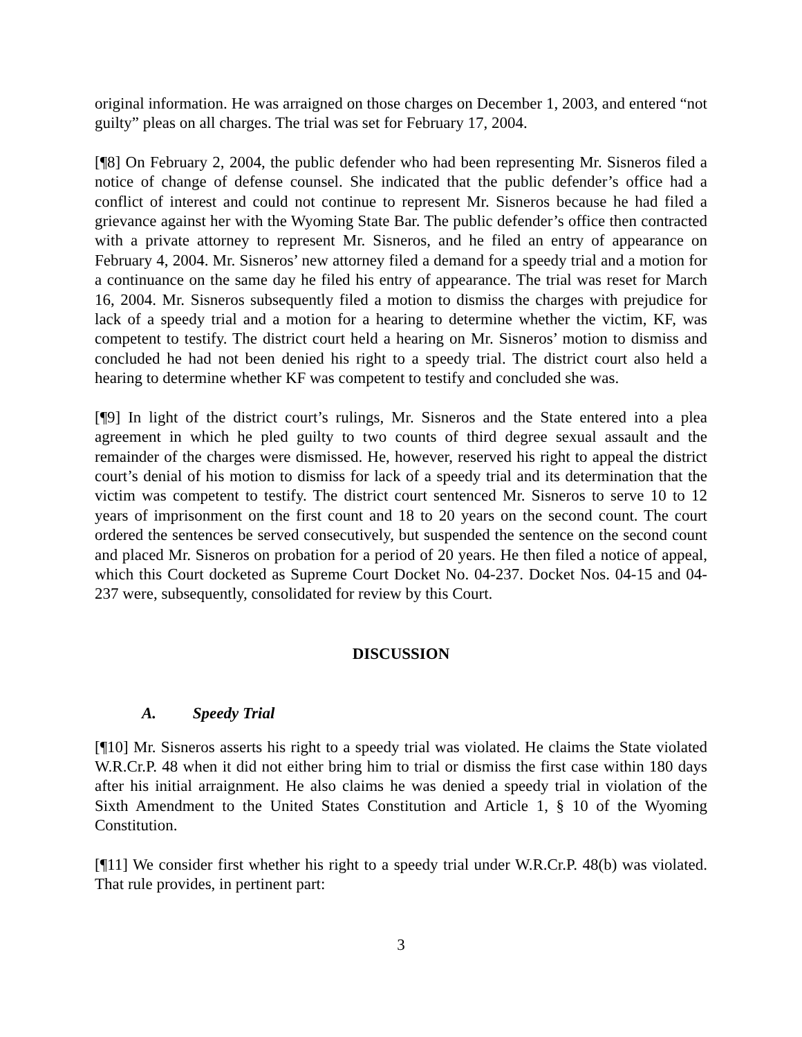original information. He was arraigned on those charges on December 1, 2003, and entered “not guilty” pleas on all charges. The trial was set for February 17, 2004.
[¶8] On February 2, 2004, the public defender who had been representing Mr. Sisneros filed a notice of change of defense counsel. She indicated that the public defender’s office had a conflict of interest and could not continue to represent Mr. Sisneros because he had filed a grievance against her with the Wyoming State Bar. The public defender’s office then contracted with a private attorney to represent Mr. Sisneros, and he filed an entry of appearance on February 4, 2004. Mr. Sisneros’ new attorney filed a demand for a speedy trial and a motion for a continuance on the same day he filed his entry of appearance. The trial was reset for March 16, 2004. Mr. Sisneros subsequently filed a motion to dismiss the charges with prejudice for lack of a speedy trial and a motion for a hearing to determine whether the victim, KF, was competent to testify. The district court held a hearing on Mr. Sisneros’ motion to dismiss and concluded he had not been denied his right to a speedy trial. The district court also held a hearing to determine whether KF was competent to testify and concluded she was.
[¶9] In light of the district court’s rulings, Mr. Sisneros and the State entered into a plea agreement in which he pled guilty to two counts of third degree sexual assault and the remainder of the charges were dismissed. He, however, reserved his right to appeal the district court’s denial of his motion to dismiss for lack of a speedy trial and its determination that the victim was competent to testify. The district court sentenced Mr. Sisneros to serve 10 to 12 years of imprisonment on the first count and 18 to 20 years on the second count. The court ordered the sentences be served consecutively, but suspended the sentence on the second count and placed Mr. Sisneros on probation for a period of 20 years. He then filed a notice of appeal, which this Court docketed as Supreme Court Docket No. 04-237. Docket Nos. 04-15 and 04-237 were, subsequently, consolidated for review by this Court.
DISCUSSION
A. Speedy Trial
[¶10] Mr. Sisneros asserts his right to a speedy trial was violated. He claims the State violated W.R.Cr.P. 48 when it did not either bring him to trial or dismiss the first case within 180 days after his initial arraignment. He also claims he was denied a speedy trial in violation of the Sixth Amendment to the United States Constitution and Article 1, § 10 of the Wyoming Constitution.
[¶11] We consider first whether his right to a speedy trial under W.R.Cr.P. 48(b) was violated. That rule provides, in pertinent part:
3